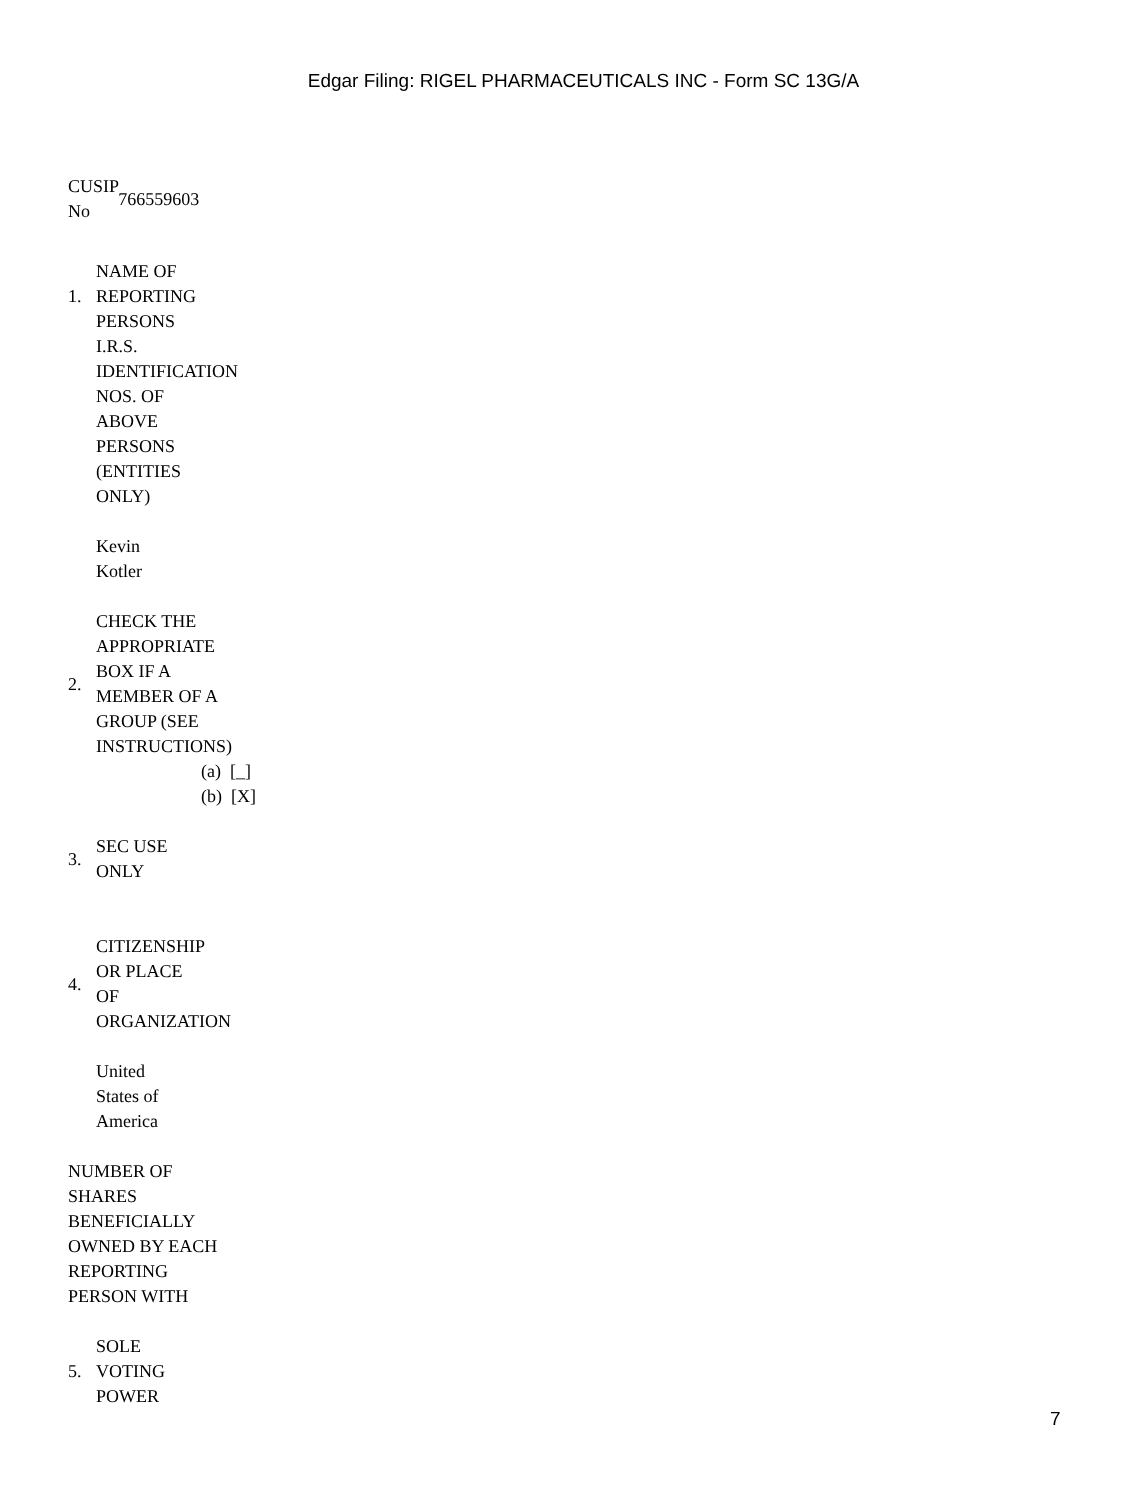Edgar Filing: RIGEL PHARMACEUTICALS INC - Form SC 13G/A
| CUSIP No | 766559603 |
| 1. | NAME OF REPORTING PERSONS |
| | I.R.S. IDENTIFICATION NOS. OF ABOVE PERSONS (ENTITIES ONLY) |
| | Kevin Kotler |
| 2. | CHECK THE APPROPRIATE BOX IF A MEMBER OF A GROUP (SEE INSTRUCTIONS) |
| | (a) [_] (b) [X] |
| 3. | SEC USE ONLY |
| 4. | CITIZENSHIP OR PLACE OF ORGANIZATION |
| | United States of America |
NUMBER OF
SHARES
BENEFICIALLY
OWNED BY EACH
REPORTING
PERSON WITH
| 5. | SOLE VOTING POWER |
7